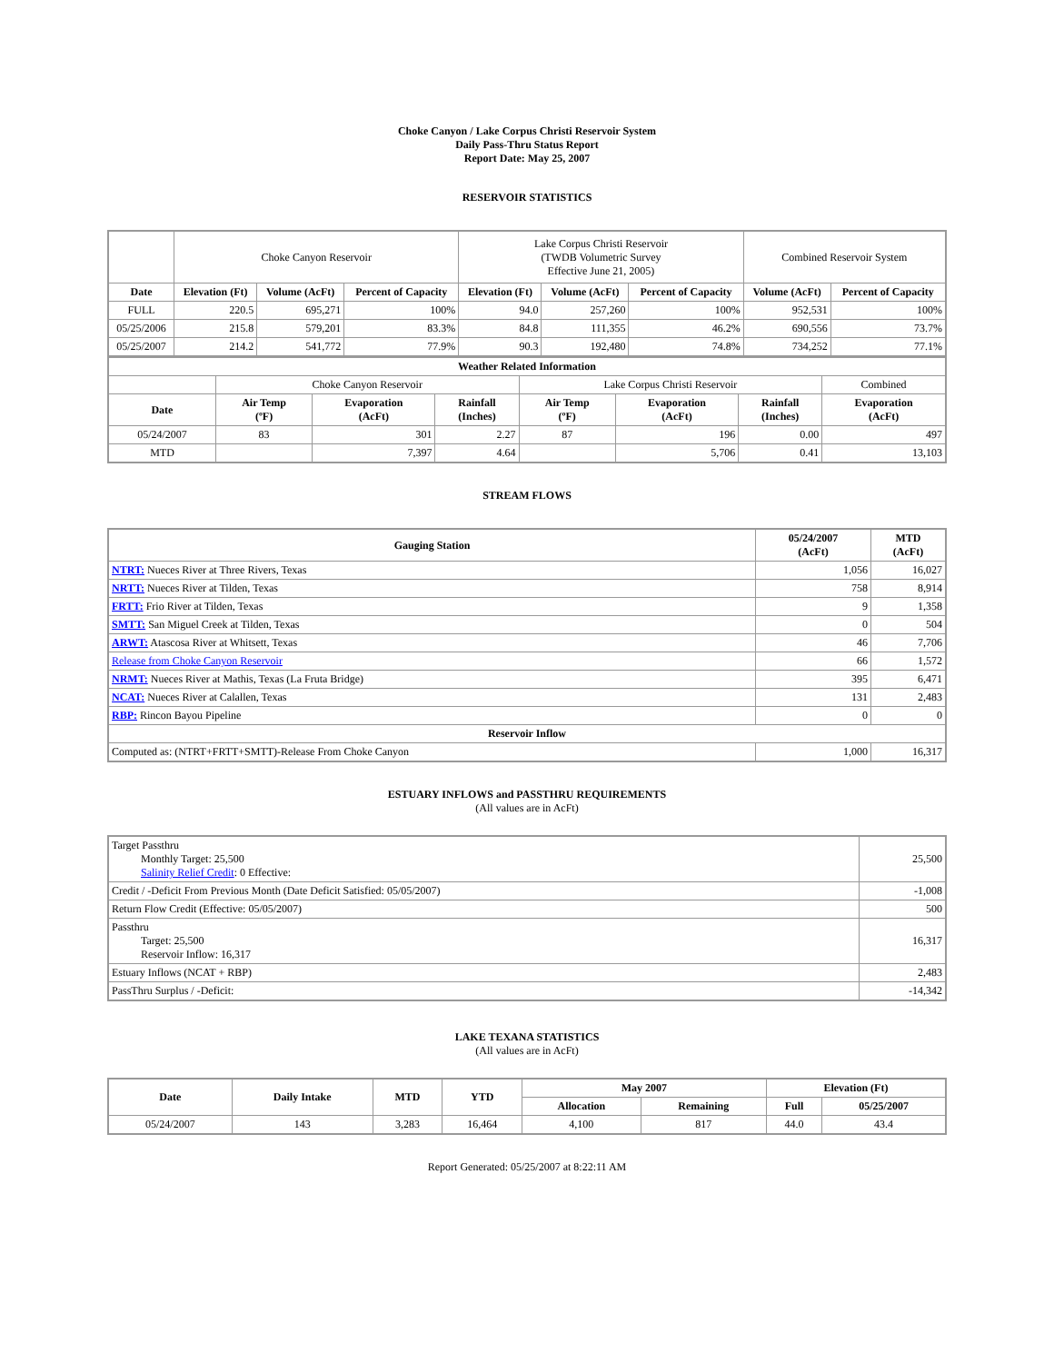Choke Canyon / Lake Corpus Christi Reservoir System
Daily Pass-Thru Status Report
Report Date: May 25, 2007
RESERVOIR STATISTICS
| | Choke Canyon Reservoir | | | Lake Corpus Christi Reservoir (TWDB Volumetric Survey Effective June 21, 2005) | | | Combined Reservoir System | |
| Date | Elevation (Ft) | Volume (AcFt) | Percent of Capacity | Elevation (Ft) | Volume (AcFt) | Percent of Capacity | Volume (AcFt) | Percent of Capacity |
| FULL | 220.5 | 695,271 | 100% | 94.0 | 257,260 | 100% | 952,531 | 100% |
| 05/25/2006 | 215.8 | 579,201 | 83.3% | 84.8 | 111,355 | 46.2% | 690,556 | 73.7% |
| 05/25/2007 | 214.2 | 541,772 | 77.9% | 90.3 | 192,480 | 74.8% | 734,252 | 77.1% |
| Weather Related Information | | | | | | | |
| --- | --- | --- | --- | --- | --- | --- | --- |
| | Choke Canyon Reservoir | | | Lake Corpus Christi Reservoir | | | Combined |
| Date | Air Temp (ºF) | Evaporation (AcFt) | Rainfall (Inches) | Air Temp (ºF) | Evaporation (AcFt) | Rainfall (Inches) | Evaporation (AcFt) |
| 05/24/2007 | 83 | 301 | 2.27 | 87 | 196 | 0.00 | 497 |
| MTD | | 7,397 | 4.64 | | 5,706 | 0.41 | 13,103 |
STREAM FLOWS
| Gauging Station | 05/24/2007 (AcFt) | MTD (AcFt) |
| --- | --- | --- |
| NTRT: Nueces River at Three Rivers, Texas | 1,056 | 16,027 |
| NRTT: Nueces River at Tilden, Texas | 758 | 8,914 |
| FRTT: Frio River at Tilden, Texas | 9 | 1,358 |
| SMTT: San Miguel Creek at Tilden, Texas | 0 | 504 |
| ARWT: Atascosa River at Whitsett, Texas | 46 | 7,706 |
| Release from Choke Canyon Reservoir | 66 | 1,572 |
| NRMT: Nueces River at Mathis, Texas (La Fruta Bridge) | 395 | 6,471 |
| NCAT: Nueces River at Calallen, Texas | 131 | 2,483 |
| RBP: Rincon Bayou Pipeline | 0 | 0 |
| Reservoir Inflow | | |
| Computed as: (NTRT+FRTT+SMTT)-Release From Choke Canyon | 1,000 | 16,317 |
ESTUARY INFLOWS and PASSTHRU REQUIREMENTS
(All values are in AcFt)
| Target Passthru Monthly Target: 25,500 Salinity Relief Credit : 0 Effective: | 25,500 |
| Credit / -Deficit From Previous Month (Date Deficit Satisfied: 05/05/2007) | -1,008 |
| Return Flow Credit (Effective: 05/05/2007) | 500 |
| Passthru Target: 25,500 Reservoir Inflow: 16,317 | 16,317 |
| Estuary Inflows (NCAT + RBP) | 2,483 |
| PassThru Surplus / -Deficit: | -14,342 |
LAKE TEXANA STATISTICS
(All values are in AcFt)
| Date | Daily Intake | MTD | YTD | May 2007 | | Elevation (Ft) | |
| --- | --- | --- | --- | --- | --- | --- | --- |
| | | | | Allocation | Remaining | Full | 05/25/2007 |
| 05/24/2007 | 143 | 3,283 | 16,464 | 4,100 | 817 | 44.0 | 43.4 |
Report Generated: 05/25/2007 at 8:22:11 AM